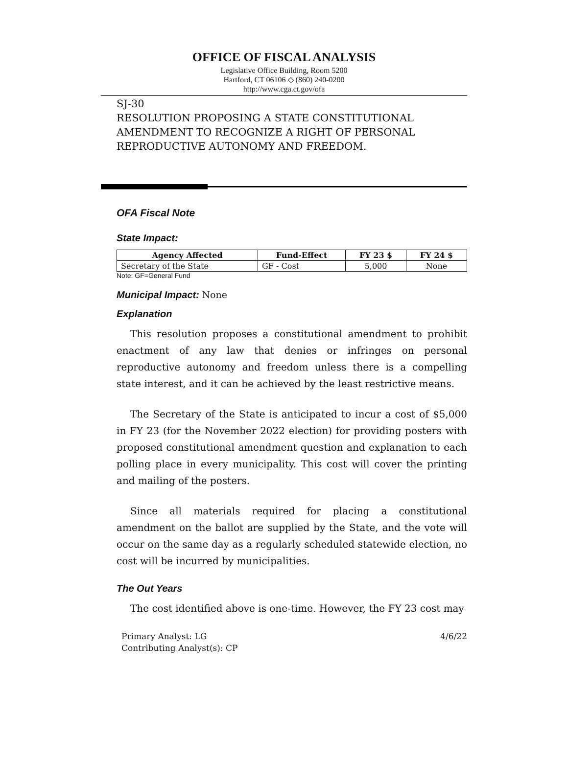OFFICE OF FISCAL ANALYSIS
Legislative Office Building, Room 5200
Hartford, CT 06106 ◇ (860) 240-0200
http://www.cga.ct.gov/ofa
SJ-30
RESOLUTION PROPOSING A STATE CONSTITUTIONAL AMENDMENT TO RECOGNIZE A RIGHT OF PERSONAL REPRODUCTIVE AUTONOMY AND FREEDOM.
OFA Fiscal Note
State Impact:
| Agency Affected | Fund-Effect | FY 23 $ | FY 24 $ |
| --- | --- | --- | --- |
| Secretary of the State | GF - Cost | 5,000 | None |
Note: GF=General Fund
Municipal Impact: None
Explanation
This resolution proposes a constitutional amendment to prohibit enactment of any law that denies or infringes on personal reproductive autonomy and freedom unless there is a compelling state interest, and it can be achieved by the least restrictive means.
The Secretary of the State is anticipated to incur a cost of $5,000 in FY 23 (for the November 2022 election) for providing posters with proposed constitutional amendment question and explanation to each polling place in every municipality. This cost will cover the printing and mailing of the posters.
Since all materials required for placing a constitutional amendment on the ballot are supplied by the State, and the vote will occur on the same day as a regularly scheduled statewide election, no cost will be incurred by municipalities.
The Out Years
The cost identified above is one-time. However, the FY 23 cost may
Primary Analyst: LG
Contributing Analyst(s): CP
4/6/22